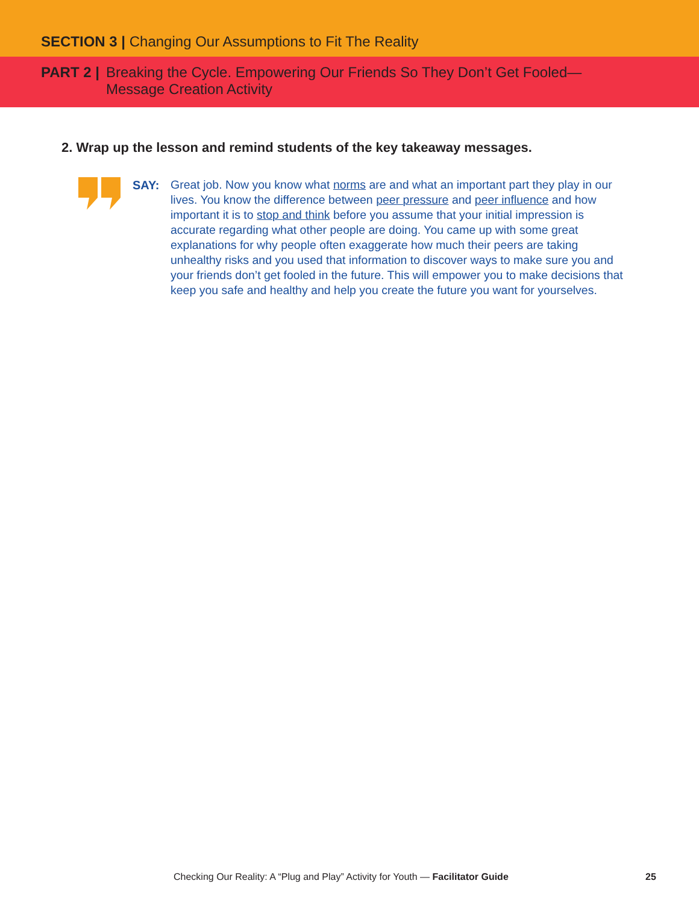SECTION 3 | Changing Our Assumptions to Fit The Reality
PART 2 | Breaking the Cycle. Empowering Our Friends So They Don’t Get Fooled—
Message Creation Activity
2. Wrap up the lesson and remind students of the key takeaway messages.
SAY:
Great job. Now you know what norms are and what an important part they play in our lives. You know the difference between peer pressure and peer influence and how important it is to stop and think before you assume that your initial impression is accurate regarding what other people are doing. You came up with some great explanations for why people often exaggerate how much their peers are taking unhealthy risks and you used that information to discover ways to make sure you and your friends don’t get fooled in the future. This will empower you to make decisions that keep you safe and healthy and help you create the future you want for yourselves.
Checking Our Reality: A “Plug and Play” Activity for Youth — Facilitator Guide
25